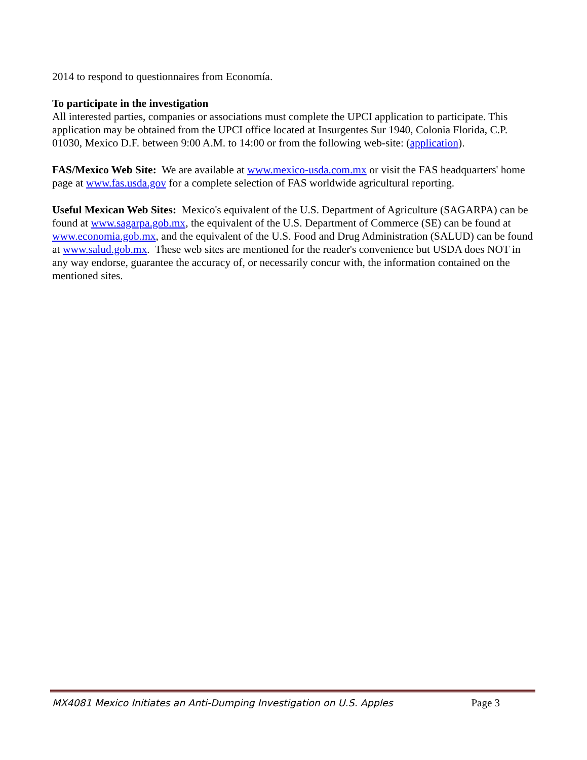2014 to respond to questionnaires from Economía.
To participate in the investigation
All interested parties, companies or associations must complete the UPCI application to participate. This application may be obtained from the UPCI office located at Insurgentes Sur 1940, Colonia Florida, C.P. 01030, Mexico D.F. between 9:00 A.M. to 14:00 or from the following web-site: (application).
FAS/Mexico Web Site: We are available at www.mexico-usda.com.mx or visit the FAS headquarters' home page at www.fas.usda.gov for a complete selection of FAS worldwide agricultural reporting.
Useful Mexican Web Sites: Mexico's equivalent of the U.S. Department of Agriculture (SAGARPA) can be found at www.sagarpa.gob.mx, the equivalent of the U.S. Department of Commerce (SE) can be found at www.economia.gob.mx, and the equivalent of the U.S. Food and Drug Administration (SALUD) can be found at www.salud.gob.mx. These web sites are mentioned for the reader's convenience but USDA does NOT in any way endorse, guarantee the accuracy of, or necessarily concur with, the information contained on the mentioned sites.
MX4081 Mexico Initiates an Anti-Dumping Investigation on U.S. Apples Page 3